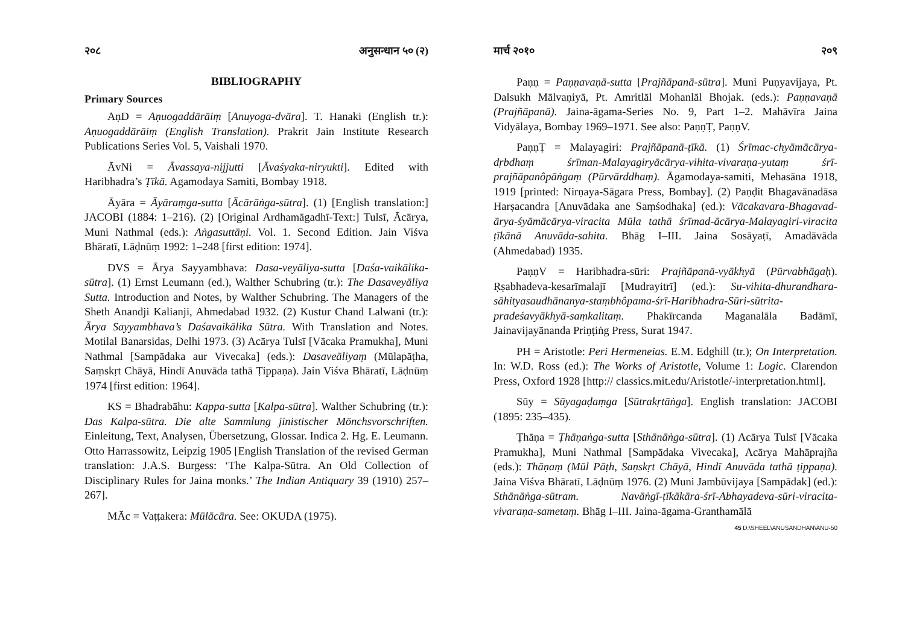२०८ अनुसन्धान ५० (२)
BIBLIOGRAPHY
Primary Sources
AṇD = Aṇuogaddārāiṃ [Anuyoga-dvāra]. T. Hanaki (English tr.): Aṇuogaddārāiṃ (English Translation). Prakrit Jain Institute Research Publications Series Vol. 5, Vaishali 1970.
ĀvNi = Āvassaya-nijjutti [Āvaśyaka-niryukti]. Edited with Haribhadra’s Ṭīkā. Agamodaya Samiti, Bombay 1918.
Āyāra = Āyāraṃga-sutta [Ācārāṅga-sūtra]. (1) [English translation:] JACOBI (1884: 1–216). (2) [Original Ardhamāgadhī-Text:] Tulsī, Ācārya, Muni Nathmal (eds.): Aṅgasuttāṇi. Vol. 1. Second Edition. Jain Viśva Bhāratī, Lāḍnūṃ 1992: 1–248 [first edition: 1974].
DVS = Ārya Sayyambhava: Dasa-veyāliya-sutta [Daśa-vaikālika-sūtra]. (1) Ernst Leumann (ed.), Walther Schubring (tr.): The Dasaveyāliya Sutta. Introduction and Notes, by Walther Schubring. The Managers of the Sheth Anandji Kalianji, Ahmedabad 1932. (2) Kustur Chand Lalwani (tr.): Ārya Sayyambhava’s Daśavaikālika Sūtra. With Translation and Notes. Motilal Banarsidas, Delhi 1973. (3) Acārya Tulsī [Vācaka Pramukha], Muni Nathmal [Sampādaka aur Vivecaka] (eds.): Dasaveāliyaṃ (Mūlapāṭha, Saṃskṛt Chāyā, Hindī Anuvāda tathā Ṭippaṇa). Jain Viśva Bhāratī, Lāḍnūṃ 1974 [first edition: 1964].
KS = Bhadrabāhu: Kappa-sutta [Kalpa-sūtra]. Walther Schubring (tr.): Das Kalpa-sūtra. Die alte Sammlung jinistischer Mönchsvorschriften. Einleitung, Text, Analysen, Übersetzung, Glossar. Indica 2. Hg. E. Leumann. Otto Harrassowitz, Leipzig 1905 [English Translation of the revised German translation: J.A.S. Burgess: ‘The Kalpa-Sūtra. An Old Collection of Disciplinary Rules for Jaina monks.’ The Indian Antiquary 39 (1910) 257–267].
MĀc = Vaṭṭakera: Mūlācāra. See: OKUDA (1975).
मार्च २०१० २०९
Paṇṇ = Paṇṇavaṇā-sutta [Prajñāpanā-sūtra]. Muni Puṇyavijaya, Pt. Dalsukh Mālvaṇiyā, Pt. Amritlāl Mohanlāl Bhojak. (eds.): Paṇṇavaṇā (Prajñāpanā). Jaina-āgama-Series No. 9, Part 1–2. Mahāvīra Jaina Vidyālaya, Bombay 1969–1971. See also: PaṇṇṬ, PaṇṇV.
PaṇṇṬ = Malayagiri: Prajñāpanā-ṭīkā. (1) Śrīmac-chyāmācārya-dṛbdhaṃ śrīman-Malayagiryācārya-vihita-vivaraṇa-yutaṃ śrī-prajñāpanôpāṅgaṃ (Pūrvārddhaṃ). Āgamodaya-samiti, Mehasāna 1918, 1919 [printed: Nirṇaya-Sāgara Press, Bombay]. (2) Paṇḍit Bhagavānadāsa Harṣacandra [Anuvādaka ane Saṃśodhaka] (ed.): Vācakavara-Bhagavad-ārya-śyāmācārya-viracita Mūla tathā śrīmad-ācārya-Malayagiri-viracita ṭīkānā Anuvāda-sahita. Bhāg I–III. Jaina Sosāyaṭī, Amadāvāda (Ahmedabad) 1935.
PaṇṇV = Haribhadra-sūri: Prajñāpanā-vyākhyā (Pūrvabhāgaḥ). Ṛṣabhadeva-kesarīmalajī [Mudrayitrī] (ed.): Su-vihita-dhurandhara-sāhityasaudhānanya-staṃbhôpama-śrī-Haribhadra-Sūri-sūtrita-pradeśavyākhyā-saṃkalitaṃ. Phakīrcanda Maganalāla Badāmī, Jainavijayānanda Priṇṭiṅg Press, Surat 1947.
PH = Aristotle: Peri Hermeneias. E.M. Edghill (tr.); On Interpretation. In: W.D. Ross (ed.): The Works of Aristotle, Volume 1: Logic. Clarendon Press, Oxford 1928 [http:// classics.mit.edu/Aristotle/-interpretation.html].
Sūy = Sūyagaḍaṃga [Sūtrakṛtāṅga]. English translation: JACOBI (1895: 235–435).
Ṭhāṇa = Ṭhāṇaṅga-sutta [Sthānāṅga-sūtra]. (1) Acārya Tulsī [Vācaka Pramukha], Muni Nathmal [Sampādaka Vivecaka], Acārya Mahāprajña (eds.): Thāṇaṃ (Mūl Pāṭh, Saṇskṛt Chāyā, Hindī Anuvāda tathā ṭippaṇa). Jaina Viśva Bhāratī, Lāḍnūṃ 1976. (2) Muni Jambūvijaya [Sampādak] (ed.): Sthānāṅga-sūtram. Navāṅgī-ṭīkākāra-śrī-Abhayadeva-sūri-viracita-vivaraṇa-sametaṃ. Bhāg I–III. Jaina-āgama-Granthamālā
45 D:\SHEEL\ANUSANDHAN\ANU-50